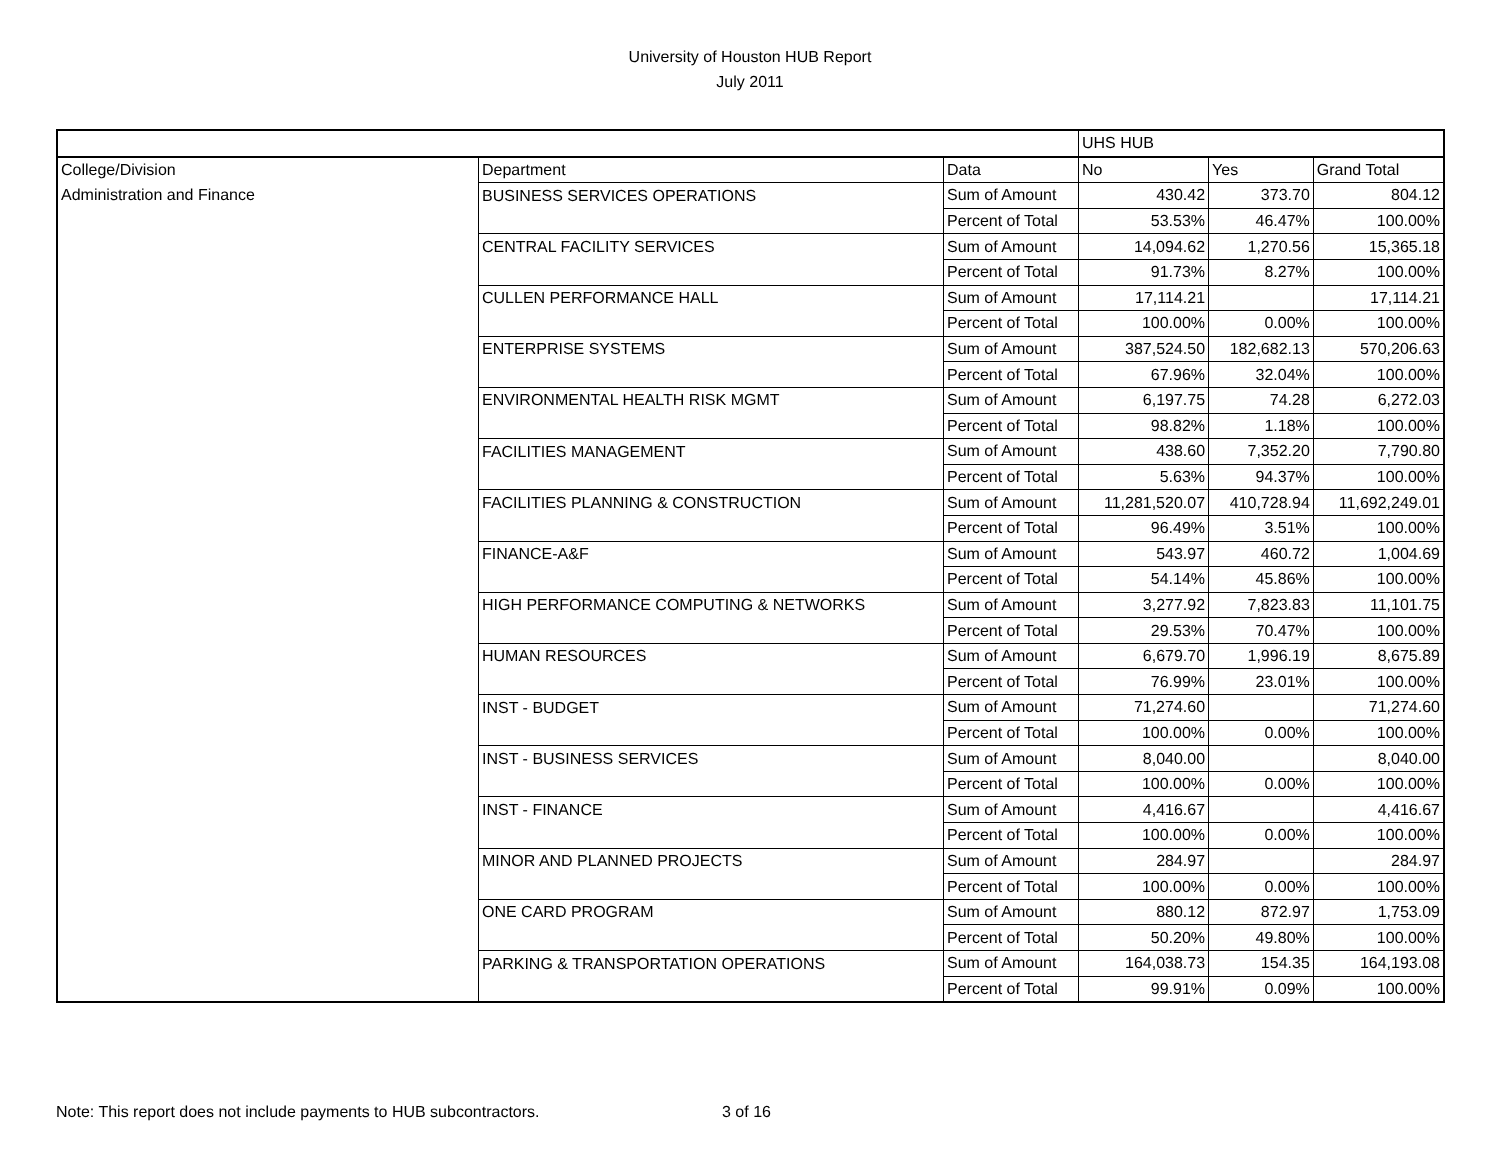University of Houston HUB Report
July 2011
| | | | UHS HUB | | |
| --- | --- | --- | --- | --- | --- |
| College/Division | Department | Data | No | Yes | Grand Total |
| Administration and Finance | BUSINESS SERVICES OPERATIONS | Sum of Amount | 430.42 | 373.70 | 804.12 |
| | | Percent of Total | 53.53% | 46.47% | 100.00% |
| | CENTRAL FACILITY SERVICES | Sum of Amount | 14,094.62 | 1,270.56 | 15,365.18 |
| | | Percent of Total | 91.73% | 8.27% | 100.00% |
| | CULLEN PERFORMANCE HALL | Sum of Amount | 17,114.21 | | 17,114.21 |
| | | Percent of Total | 100.00% | 0.00% | 100.00% |
| | ENTERPRISE SYSTEMS | Sum of Amount | 387,524.50 | 182,682.13 | 570,206.63 |
| | | Percent of Total | 67.96% | 32.04% | 100.00% |
| | ENVIRONMENTAL HEALTH RISK MGMT | Sum of Amount | 6,197.75 | 74.28 | 6,272.03 |
| | | Percent of Total | 98.82% | 1.18% | 100.00% |
| | FACILITIES MANAGEMENT | Sum of Amount | 438.60 | 7,352.20 | 7,790.80 |
| | | Percent of Total | 5.63% | 94.37% | 100.00% |
| | FACILITIES PLANNING & CONSTRUCTION | Sum of Amount | 11,281,520.07 | 410,728.94 | 11,692,249.01 |
| | | Percent of Total | 96.49% | 3.51% | 100.00% |
| | FINANCE-A&F | Sum of Amount | 543.97 | 460.72 | 1,004.69 |
| | | Percent of Total | 54.14% | 45.86% | 100.00% |
| | HIGH PERFORMANCE COMPUTING & NETWORKS | Sum of Amount | 3,277.92 | 7,823.83 | 11,101.75 |
| | | Percent of Total | 29.53% | 70.47% | 100.00% |
| | HUMAN RESOURCES | Sum of Amount | 6,679.70 | 1,996.19 | 8,675.89 |
| | | Percent of Total | 76.99% | 23.01% | 100.00% |
| | INST - BUDGET | Sum of Amount | 71,274.60 | | 71,274.60 |
| | | Percent of Total | 100.00% | 0.00% | 100.00% |
| | INST - BUSINESS SERVICES | Sum of Amount | 8,040.00 | | 8,040.00 |
| | | Percent of Total | 100.00% | 0.00% | 100.00% |
| | INST - FINANCE | Sum of Amount | 4,416.67 | | 4,416.67 |
| | | Percent of Total | 100.00% | 0.00% | 100.00% |
| | MINOR AND PLANNED PROJECTS | Sum of Amount | 284.97 | | 284.97 |
| | | Percent of Total | 100.00% | 0.00% | 100.00% |
| | ONE CARD PROGRAM | Sum of Amount | 880.12 | 872.97 | 1,753.09 |
| | | Percent of Total | 50.20% | 49.80% | 100.00% |
| | PARKING & TRANSPORTATION OPERATIONS | Sum of Amount | 164,038.73 | 154.35 | 164,193.08 |
| | | Percent of Total | 99.91% | 0.09% | 100.00% |
Note: This report does not include payments to HUB subcontractors. 3 of 16